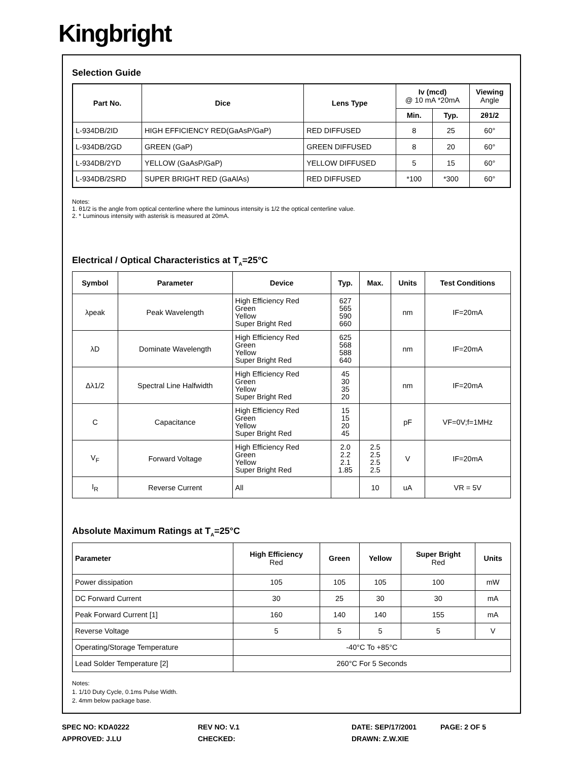Kingbright
Selection Guide
| Part No. | Dice | Lens Type | Iv (mcd) @ 10 mA *20mA | | Viewing Angle |
| --- | --- | --- | --- | --- | --- |
| | | | Min. | Typ. | 2θ1/2 |
| L-934DB/2ID | HIGH EFFICIENCY RED(GaAsP/GaP) | RED DIFFUSED | 8 | 25 | 60° |
| L-934DB/2GD | GREEN (GaP) | GREEN DIFFUSED | 8 | 20 | 60° |
| L-934DB/2YD | YELLOW (GaAsP/GaP) | YELLOW DIFFUSED | 5 | 15 | 60° |
| L-934DB/2SRD | SUPER BRIGHT RED (GaAlAs) | RED DIFFUSED | *100 | *300 | 60° |
Notes:
1. θ1/2 is the angle from optical centerline where the luminous intensity is 1/2 the optical centerline value.
2. * Luminous intensity with asterisk is measured at 20mA.
Electrical / Optical Characteristics at T<sub>A</sub>=25°C
| Symbol | Parameter | Device | Typ. | Max. | Units | Test Conditions |
| --- | --- | --- | --- | --- | --- | --- |
| λpeak | Peak Wavelength | High Efficiency Red Green Yellow Super Bright Red | 627 565 590 660 | | nm | IF=20mA |
| λD | Dominate Wavelength | High Efficiency Red Green Yellow Super Bright Red | 625 568 588 640 | | nm | IF=20mA |
| Δλ1/2 | Spectral Line Halfwidth | High Efficiency Red Green Yellow Super Bright Red | 45 30 35 20 | | nm | IF=20mA |
| C | Capacitance | High Efficiency Red Green Yellow Super Bright Red | 15 15 20 45 | | pF | VF=0V;f=1MHz |
| V<sub>F</sub> | Forward Voltage | High Efficiency Red Green Yellow Super Bright Red | 2.0 2.2 2.1 1.85 | 2.5 2.5 2.5 2.5 | V | IF=20mA |
| I<sub>R</sub> | Reverse Current | All | | 10 | uA | VR = 5V |
Absolute Maximum Ratings at T<sub>A</sub>=25°C
| Parameter | High Efficiency Red | Green | Yellow | Super Bright Red | Units |
| --- | --- | --- | --- | --- | --- |
| Power dissipation | 105 | 105 | 105 | 100 | mW |
| DC Forward Current | 30 | 25 | 30 | 30 | mA |
| Peak Forward Current [1] | 160 | 140 | 140 | 155 | mA |
| Reverse Voltage | 5 | 5 | 5 | 5 | V |
| Operating/Storage Temperature | -40°C To +85°C | | | | |
| Lead Solder Temperature [2] | 260°C For 5 Seconds | | | | |
Notes:
1. 1/10 Duty Cycle, 0.1ms Pulse Width.
2. 4mm below package base.
SPEC NO: KDA0222 REV NO: V.1 DATE: SEP/17/2001 PAGE: 2 OF 5
APPROVED: J.LU CHECKED: DRAWN: Z.W.XIE